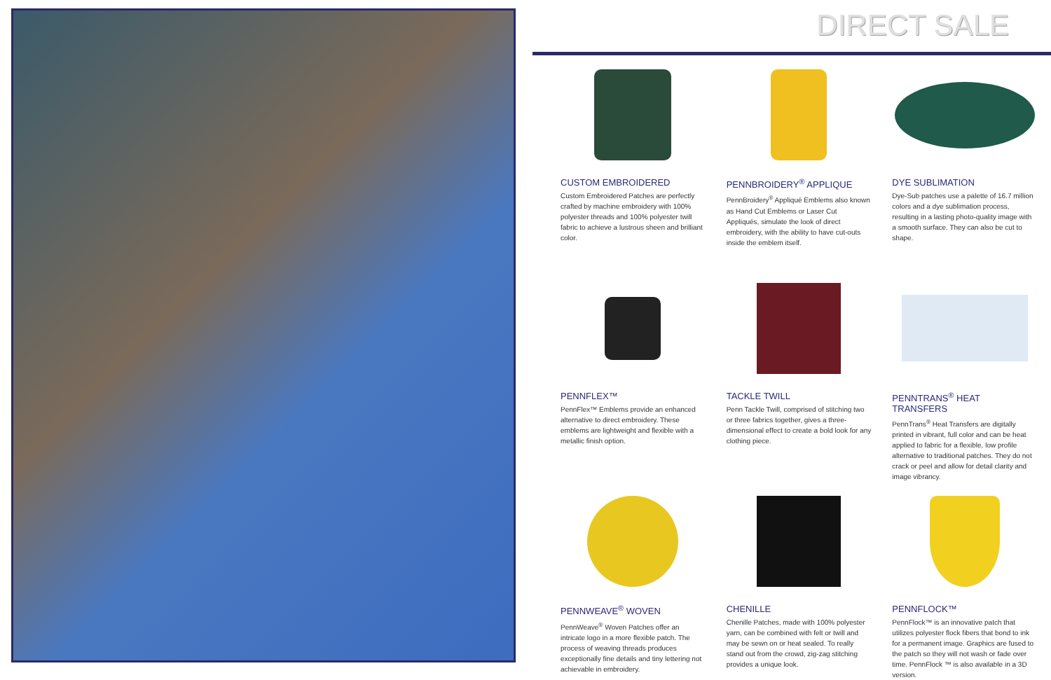DIRECT SALE
CUSTOM EMBROIDERED
Custom Embroidered Patches are perfectly crafted by machine embroidery with 100% polyester threads and 100% polyester twill fabric to achieve a lustrous sheen and brilliant color.
PENNBROIDERY<sup>®</sup> APPLIQUE
PennBroidery<sup>®</sup> Appliqué Emblems also known as Hand Cut Emblems or Laser Cut Appliqués, simulate the look of direct embroidery, with the ability to have cut-outs inside the emblem itself.
DYE SUBLIMATION
Dye-Sub patches use a palette of 16.7 million colors and a dye sublimation process, resulting in a lasting photo-quality image with a smooth surface. They can also be cut to shape.
PENNFLEX™
PennFlex™ Emblems provide an enhanced alternative to direct embroidery. These emblems are lightweight and flexible with a metallic finish option.
TACKLE TWILL
Penn Tackle Twill, comprised of stitching two or three fabrics together, gives a three-dimensional effect to create a bold look for any clothing piece.
PENNTRANS<sup>®</sup> HEAT TRANSFERS
PennTrans<sup>®</sup> Heat Transfers are digitally printed in vibrant, full color and can be heat applied to fabric for a flexible, low profile alternative to traditional patches. They do not crack or peel and allow for detail clarity and image vibrancy.
PENNWEAVE<sup>®</sup> WOVEN
PennWeave<sup>®</sup> Woven Patches offer an intricate logo in a more flexible patch. The process of weaving threads produces exceptionally fine details and tiny lettering not achievable in embroidery.
CHENILLE
Chenille Patches, made with 100% polyester yarn, can be combined with felt or twill and may be sewn on or heat sealed. To really stand out from the crowd, zig-zag stitching provides a unique look.
PENNFLOCK™
PennFlock™ is an innovative patch that utilizes polyester flock fibers that bond to ink for a permanent image. Graphics are fused to the patch so they will not wash or fade over time. PennFlock ™ is also available in a 3D version.